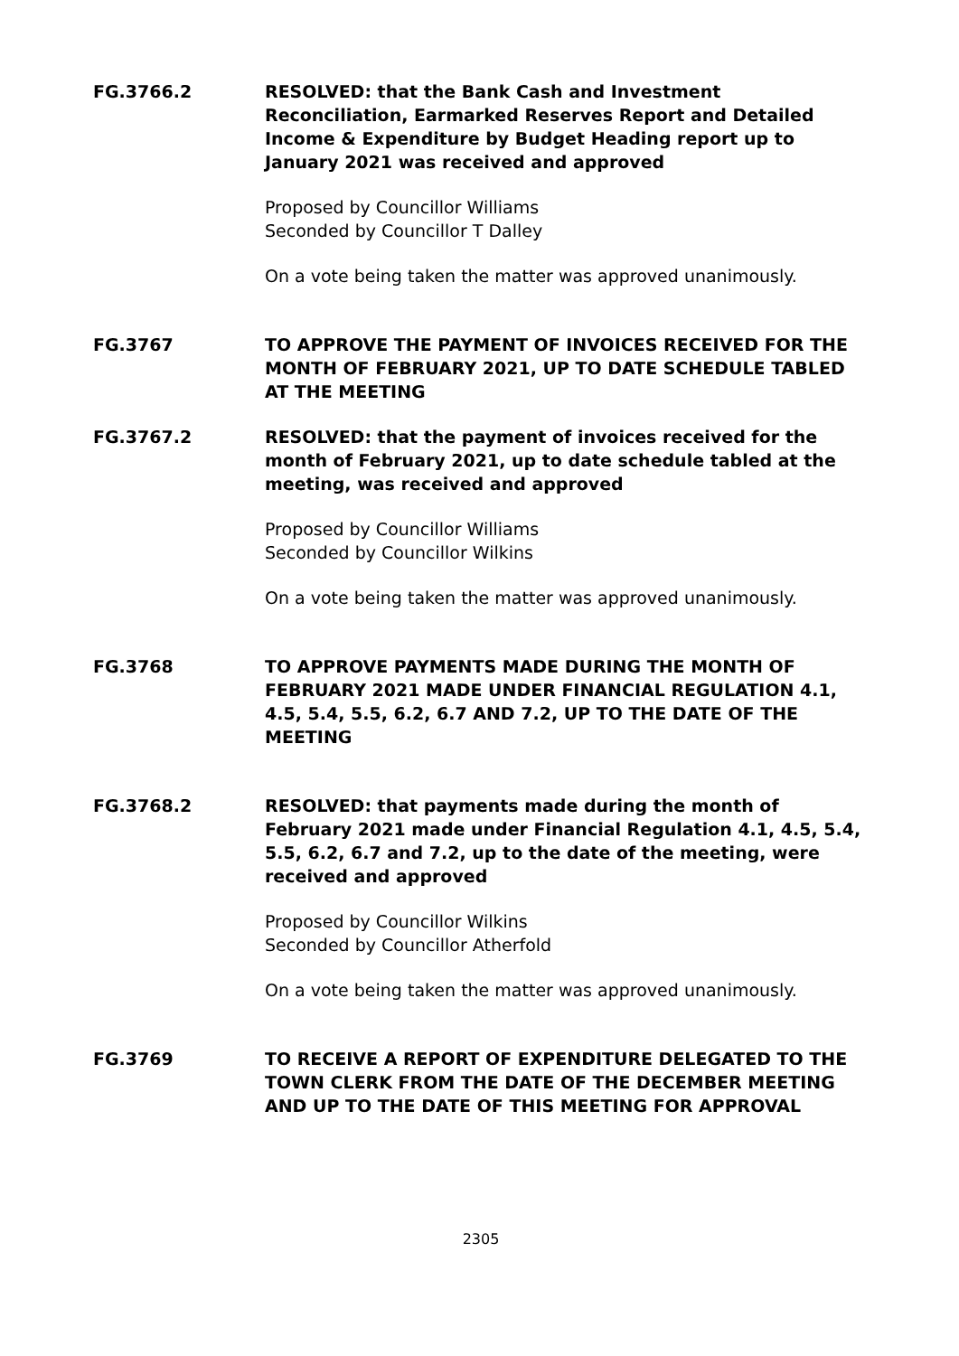FG.3766.2 RESOLVED: that the Bank Cash and Investment Reconciliation, Earmarked Reserves Report and Detailed Income & Expenditure by Budget Heading report up to January 2021 was received and approved
Proposed by Councillor Williams
Seconded by Councillor T Dalley
On a vote being taken the matter was approved unanimously.
FG.3767 TO APPROVE THE PAYMENT OF INVOICES RECEIVED FOR THE MONTH OF FEBRUARY 2021, UP TO DATE SCHEDULE TABLED AT THE MEETING
FG.3767.2 RESOLVED: that the payment of invoices received for the month of February 2021, up to date schedule tabled at the meeting, was received and approved
Proposed by Councillor Williams
Seconded by Councillor Wilkins
On a vote being taken the matter was approved unanimously.
FG.3768 TO APPROVE PAYMENTS MADE DURING THE MONTH OF FEBRUARY 2021 MADE UNDER FINANCIAL REGULATION 4.1, 4.5, 5.4, 5.5, 6.2, 6.7 AND 7.2, UP TO THE DATE OF THE MEETING
FG.3768.2 RESOLVED: that payments made during the month of February 2021 made under Financial Regulation 4.1, 4.5, 5.4, 5.5, 6.2, 6.7 and 7.2, up to the date of the meeting, were received and approved
Proposed by Councillor Wilkins
Seconded by Councillor Atherfold
On a vote being taken the matter was approved unanimously.
FG.3769 TO RECEIVE A REPORT OF EXPENDITURE DELEGATED TO THE TOWN CLERK FROM THE DATE OF THE DECEMBER MEETING AND UP TO THE DATE OF THIS MEETING FOR APPROVAL
2305